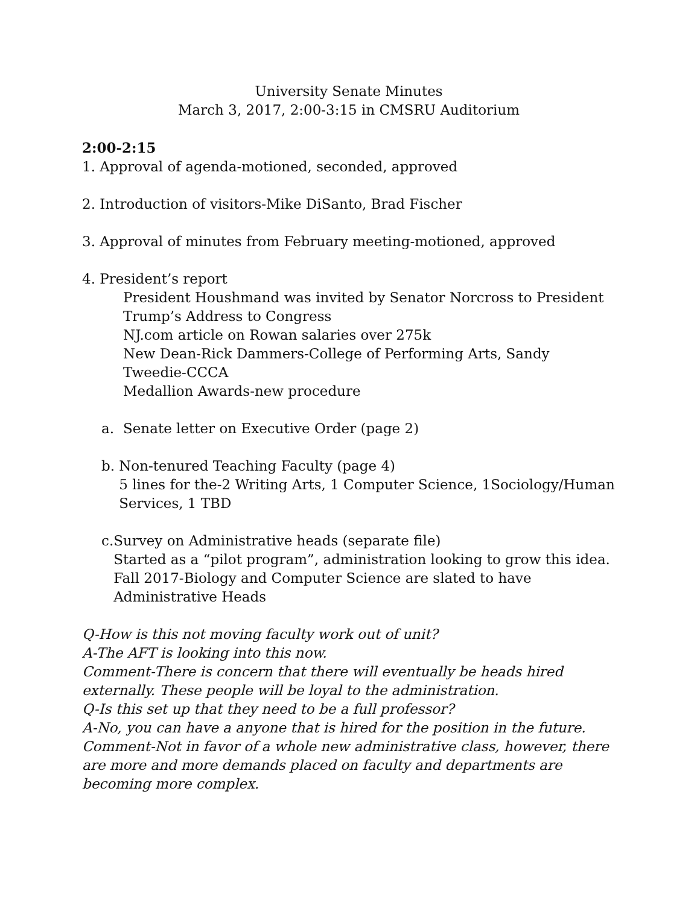University Senate Minutes
March 3, 2017, 2:00-3:15 in CMSRU Auditorium
2:00-2:15
1. Approval of agenda-motioned, seconded, approved
2. Introduction of visitors-Mike DiSanto, Brad Fischer
3. Approval of minutes from February meeting-motioned, approved
4. President’s report
President Houshmand was invited by Senator Norcross to President Trump’s Address to Congress
NJ.com article on Rowan salaries over 275k
New Dean-Rick Dammers-College of Performing Arts, Sandy Tweedie-CCCA
Medallion Awards-new procedure
a. Senate letter on Executive Order (page 2)
b. Non-tenured Teaching Faculty (page 4)
5 lines for the-2 Writing Arts, 1 Computer Science, 1Sociology/Human Services, 1 TBD
c. Survey on Administrative heads (separate file)
Started as a “pilot program”, administration looking to grow this idea. Fall 2017-Biology and Computer Science are slated to have Administrative Heads
Q-How is this not moving faculty work out of unit?
A-The AFT is looking into this now.
Comment-There is concern that there will eventually be heads hired externally. These people will be loyal to the administration.
Q-Is this set up that they need to be a full professor?
A-No, you can have a anyone that is hired for the position in the future.
Comment-Not in favor of a whole new administrative class, however, there are more and more demands placed on faculty and departments are becoming more complex.